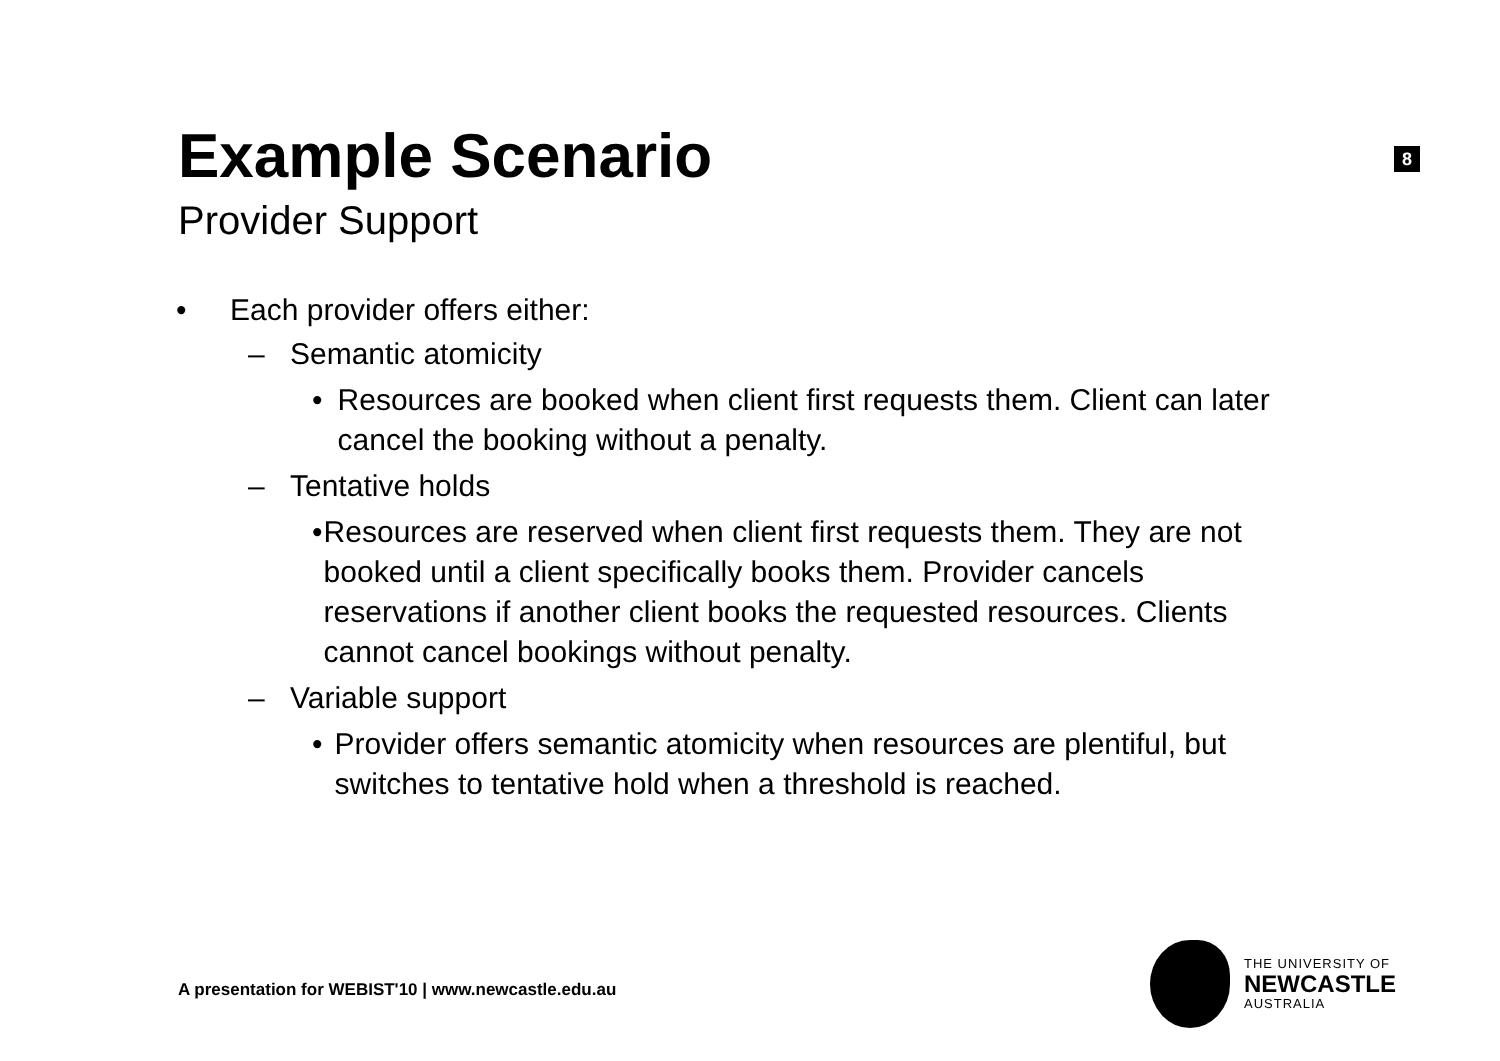Example Scenario
8
Provider Support
• Each provider offers either:
– Semantic atomicity
• Resources are booked when client first requests them. Client can later cancel the booking without a penalty.
– Tentative holds
• Resources are reserved when client first requests them. They are not booked until a client specifically books them. Provider cancels reservations if another client books the requested resources. Clients cannot cancel bookings without penalty.
– Variable support
• Provider offers semantic atomicity when resources are plentiful, but switches to tentative hold when a threshold is reached.
A presentation for WEBIST'10 | www.newcastle.edu.au
THE UNIVERSITY OF
NEWCASTLE
AUSTRALIA